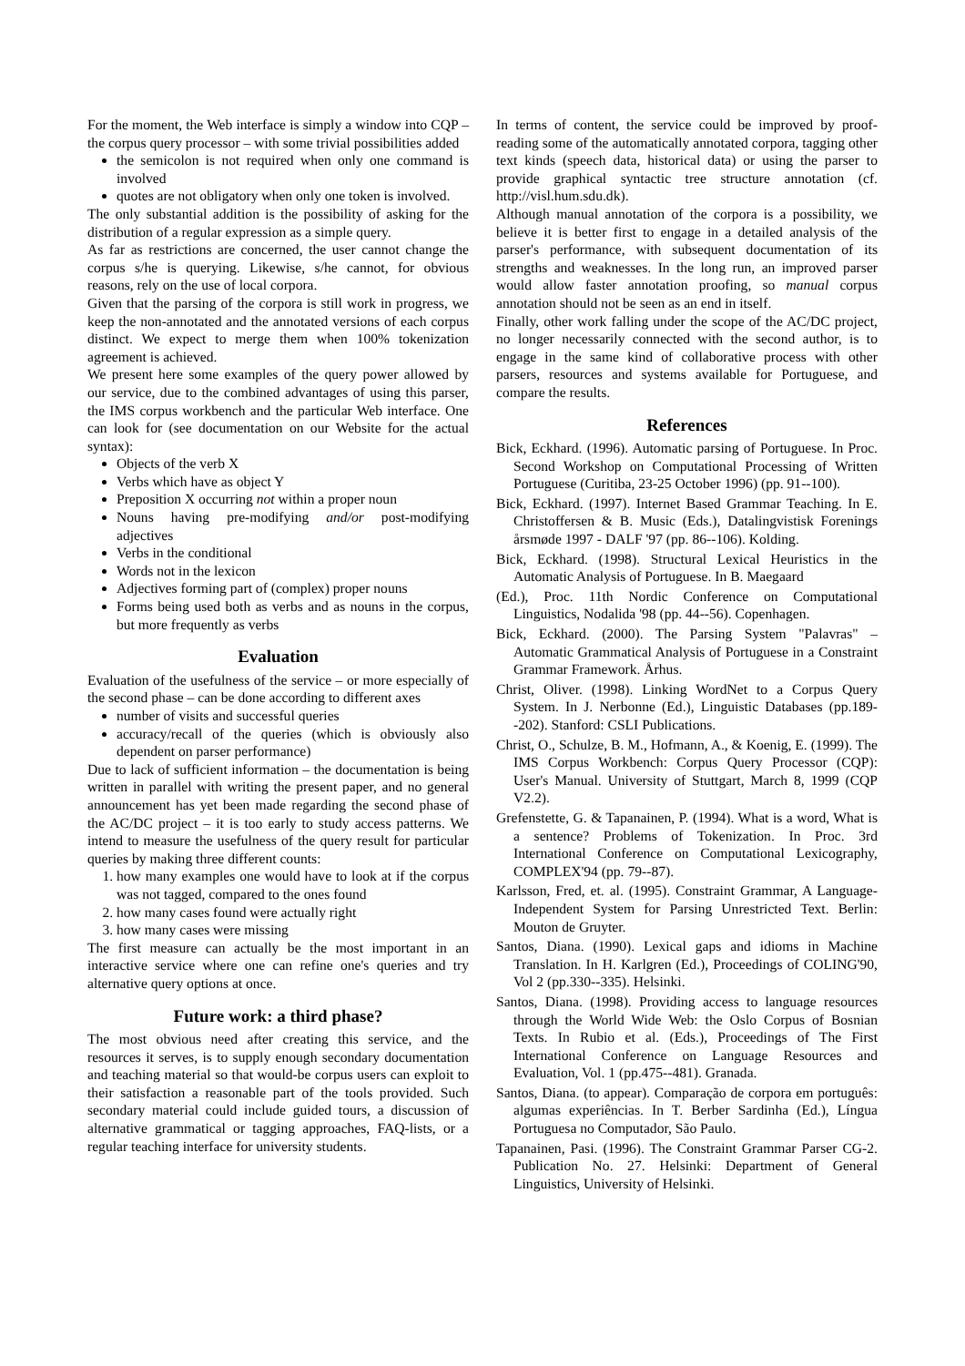For the moment, the Web interface is simply a window into CQP – the corpus query processor – with some trivial possibilities added
the semicolon is not required when only one command is involved
quotes are not obligatory when only one token is involved.
The only substantial addition is the possibility of asking for the distribution of a regular expression as a simple query.
As far as restrictions are concerned, the user cannot change the corpus s/he is querying. Likewise, s/he cannot, for obvious reasons, rely on the use of local corpora.
Given that the parsing of the corpora is still work in progress, we keep the non-annotated and the annotated versions of each corpus distinct. We expect to merge them when 100% tokenization agreement is achieved.
We present here some examples of the query power allowed by our service, due to the combined advantages of using this parser, the IMS corpus workbench and the particular Web interface. One can look for (see documentation on our Website for the actual syntax):
Objects of the verb X
Verbs which have as object Y
Preposition X occurring not within a proper noun
Nouns having pre-modifying and/or post-modifying adjectives
Verbs in the conditional
Words not in the lexicon
Adjectives forming part of (complex) proper nouns
Forms being used both as verbs and as nouns in the corpus, but more frequently as verbs
Evaluation
Evaluation of the usefulness of the service – or more especially of the second phase – can be done according to different axes
number of visits and successful queries
accuracy/recall of the queries (which is obviously also dependent on parser performance)
Due to lack of sufficient information – the documentation is being written in parallel with writing the present paper, and no general announcement has yet been made regarding the second phase of the AC/DC project – it is too early to study access patterns. We intend to measure the usefulness of the query result for particular queries by making three different counts:
1. how many examples one would have to look at if the corpus was not tagged, compared to the ones found
2. how many cases found were actually right
3. how many cases were missing
The first measure can actually be the most important in an interactive service where one can refine one's queries and try alternative query options at once.
Future work: a third phase?
The most obvious need after creating this service, and the resources it serves, is to supply enough secondary documentation and teaching material so that would-be corpus users can exploit to their satisfaction a reasonable part of the tools provided. Such secondary material could include guided tours, a discussion of alternative grammatical or tagging approaches, FAQ-lists, or a regular teaching interface for university students.
In terms of content, the service could be improved by proof-reading some of the automatically annotated corpora, tagging other text kinds (speech data, historical data) or using the parser to provide graphical syntactic tree structure annotation (cf. http://visl.hum.sdu.dk).
Although manual annotation of the corpora is a possibility, we believe it is better first to engage in a detailed analysis of the parser's performance, with subsequent documentation of its strengths and weaknesses. In the long run, an improved parser would allow faster annotation proofing, so manual corpus annotation should not be seen as an end in itself.
Finally, other work falling under the scope of the AC/DC project, no longer necessarily connected with the second author, is to engage in the same kind of collaborative process with other parsers, resources and systems available for Portuguese, and compare the results.
References
Bick, Eckhard. (1996). Automatic parsing of Portuguese. In Proc. Second Workshop on Computational Processing of Written Portuguese (Curitiba, 23-25 October 1996) (pp. 91--100).
Bick, Eckhard. (1997). Internet Based Grammar Teaching. In E. Christoffersen & B. Music (Eds.), Datalingvistisk Forenings årsmøde 1997 - DALF '97 (pp. 86--106). Kolding.
Bick, Eckhard. (1998). Structural Lexical Heuristics in the Automatic Analysis of Portuguese. In B. Maegaard
(Ed.), Proc. 11th Nordic Conference on Computational Linguistics, Nodalida '98 (pp. 44--56). Copenhagen.
Bick, Eckhard. (2000). The Parsing System "Palavras" – Automatic Grammatical Analysis of Portuguese in a Constraint Grammar Framework. Århus.
Christ, Oliver. (1998). Linking WordNet to a Corpus Query System. In J. Nerbonne (Ed.), Linguistic Databases (pp.189--202). Stanford: CSLI Publications.
Christ, O., Schulze, B. M., Hofmann, A., & Koenig, E. (1999). The IMS Corpus Workbench: Corpus Query Processor (CQP): User's Manual. University of Stuttgart, March 8, 1999 (CQP V2.2).
Grefenstette, G. & Tapanainen, P. (1994). What is a word, What is a sentence? Problems of Tokenization. In Proc. 3rd International Conference on Computational Lexicography, COMPLEX'94 (pp. 79--87).
Karlsson, Fred, et. al. (1995). Constraint Grammar, A Language-Independent System for Parsing Unrestricted Text. Berlin: Mouton de Gruyter.
Santos, Diana. (1990). Lexical gaps and idioms in Machine Translation. In H. Karlgren (Ed.), Proceedings of COLING'90, Vol 2 (pp.330--335). Helsinki.
Santos, Diana. (1998). Providing access to language resources through the World Wide Web: the Oslo Corpus of Bosnian Texts. In Rubio et al. (Eds.), Proceedings of The First International Conference on Language Resources and Evaluation, Vol. 1 (pp.475--481). Granada.
Santos, Diana. (to appear). Comparação de corpora em português: algumas experiências. In T. Berber Sardinha (Ed.), Língua Portuguesa no Computador, São Paulo.
Tapanainen, Pasi. (1996). The Constraint Grammar Parser CG-2. Publication No. 27. Helsinki: Department of General Linguistics, University of Helsinki.